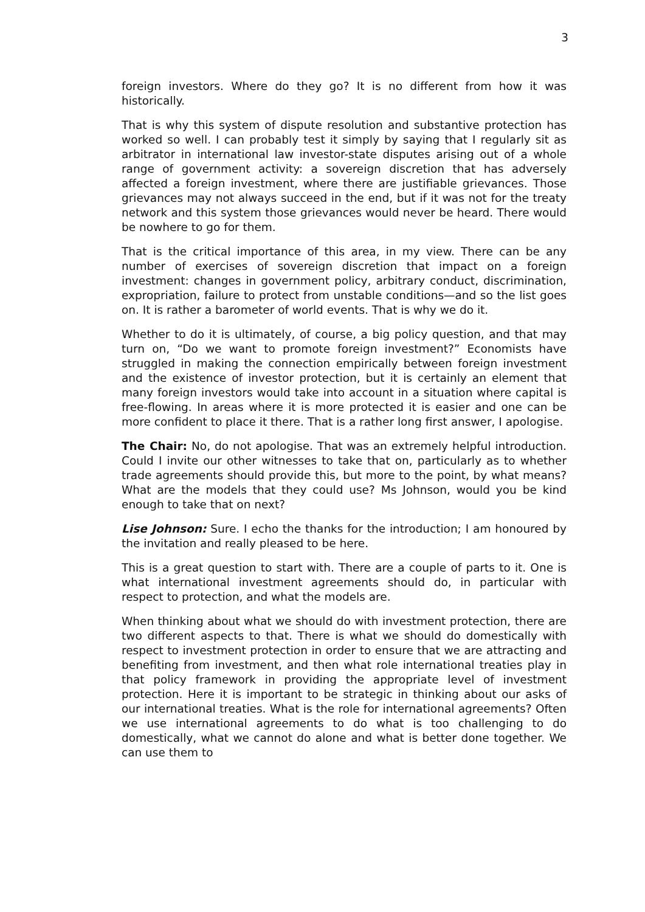3
foreign investors. Where do they go? It is no different from how it was historically.
That is why this system of dispute resolution and substantive protection has worked so well. I can probably test it simply by saying that I regularly sit as arbitrator in international law investor-state disputes arising out of a whole range of government activity: a sovereign discretion that has adversely affected a foreign investment, where there are justifiable grievances. Those grievances may not always succeed in the end, but if it was not for the treaty network and this system those grievances would never be heard. There would be nowhere to go for them.
That is the critical importance of this area, in my view. There can be any number of exercises of sovereign discretion that impact on a foreign investment: changes in government policy, arbitrary conduct, discrimination, expropriation, failure to protect from unstable conditions—and so the list goes on. It is rather a barometer of world events. That is why we do it.
Whether to do it is ultimately, of course, a big policy question, and that may turn on, “Do we want to promote foreign investment?” Economists have struggled in making the connection empirically between foreign investment and the existence of investor protection, but it is certainly an element that many foreign investors would take into account in a situation where capital is free-flowing. In areas where it is more protected it is easier and one can be more confident to place it there. That is a rather long first answer, I apologise.
The Chair: No, do not apologise. That was an extremely helpful introduction. Could I invite our other witnesses to take that on, particularly as to whether trade agreements should provide this, but more to the point, by what means? What are the models that they could use? Ms Johnson, would you be kind enough to take that on next?
Lise Johnson: Sure. I echo the thanks for the introduction; I am honoured by the invitation and really pleased to be here.
This is a great question to start with. There are a couple of parts to it. One is what international investment agreements should do, in particular with respect to protection, and what the models are.
When thinking about what we should do with investment protection, there are two different aspects to that. There is what we should do domestically with respect to investment protection in order to ensure that we are attracting and benefiting from investment, and then what role international treaties play in that policy framework in providing the appropriate level of investment protection. Here it is important to be strategic in thinking about our asks of our international treaties. What is the role for international agreements? Often we use international agreements to do what is too challenging to do domestically, what we cannot do alone and what is better done together. We can use them to